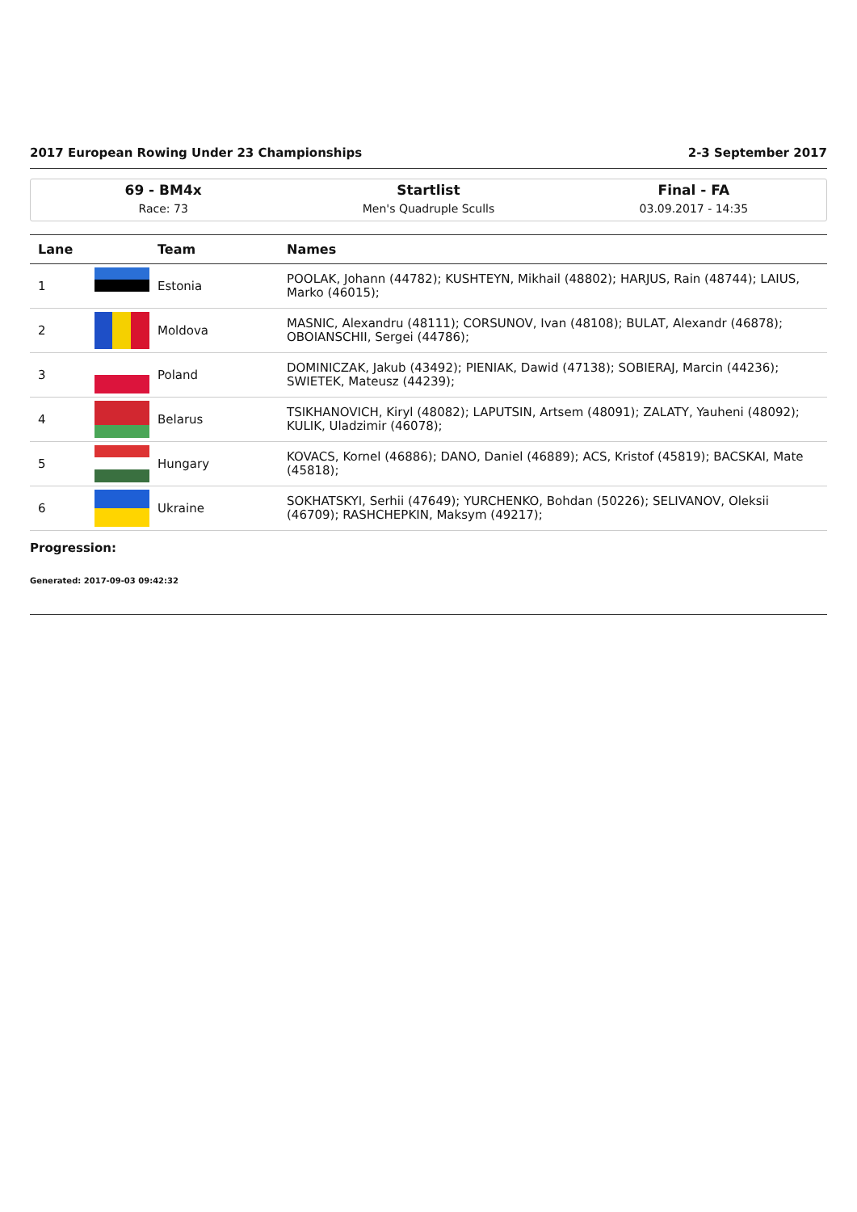2017 European Rowing Under 23 Championships 2-3 September 2017
69 - BM4x
Race: 73
Startlist
Men's Quadruple Sculls
Final - FA
03.09.2017 - 14:35
| Lane | | Team | Names |
| --- | --- | --- | --- |
| 1 | | Estonia | POOLAK, Johann (44782); KUSHTEYN, Mikhail (48802); HARJUS, Rain (48744); LAIUS, Marko (46015); |
| 2 | | Moldova | MASNIC, Alexandru (48111); CORSUNOV, Ivan (48108); BULAT, Alexandr (46878); OBOIANSCHII, Sergei (44786); |
| 3 | | Poland | DOMINICZAK, Jakub (43492); PIENIAK, Dawid (47138); SOBIERAJ, Marcin (44236); SWIETEK, Mateusz (44239); |
| 4 | | Belarus | TSIKHANOVICH, Kiryl (48082); LAPUTSIN, Artsem (48091); ZALATY, Yauheni (48092); KULIK, Uladzimir (46078); |
| 5 | | Hungary | KOVACS, Kornel (46886); DANO, Daniel (46889); ACS, Kristof (45819); BACSKAI, Mate (45818); |
| 6 | | Ukraine | SOKHATSKYI, Serhii (47649); YURCHENKO, Bohdan (50226); SELIVANOV, Oleksii (46709); RASHCHEPKIN, Maksym (49217); |
Progression:
Generated: 2017-09-03 09:42:32